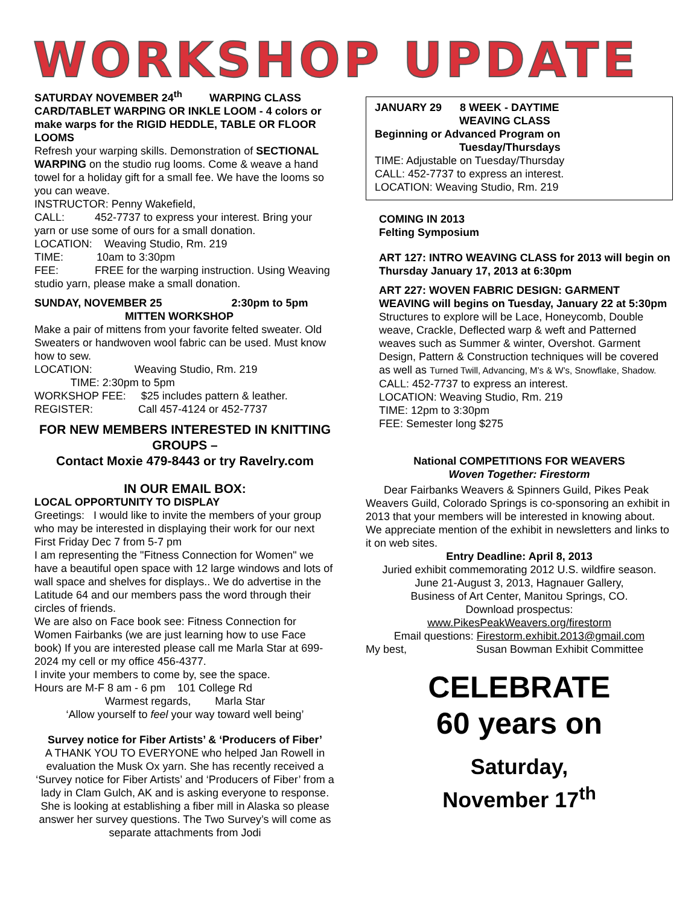WORKSHOP UPDATE
SATURDAY NOVEMBER 24<sup>th</sup> WARPING CLASS CARD/TABLET WARPING OR INKLE LOOM - 4 colors or make warps for the RIGID HEDDLE, TABLE OR FLOOR LOOMS
Refresh your warping skills. Demonstration of SECTIONAL WARPING on the studio rug looms. Come & weave a hand towel for a holiday gift for a small fee. We have the looms so you can weave.
INSTRUCTOR: Penny Wakefield,
CALL: 452-7737 to express your interest. Bring your yarn or use some of ours for a small donation.
LOCATION: Weaving Studio, Rm. 219
TIME: 10am to 3:30pm
FEE: FREE for the warping instruction. Using Weaving studio yarn, please make a small donation.
SUNDAY, NOVEMBER 25 2:30pm to 5pm MITTEN WORKSHOP
Make a pair of mittens from your favorite felted sweater. Old Sweaters or handwoven wool fabric can be used. Must know how to sew.
LOCATION: Weaving Studio, Rm. 219
TIME: 2:30pm to 5pm
WORKSHOP FEE: $25 includes pattern & leather.
REGISTER: Call 457-4124 or 452-7737
FOR NEW MEMBERS INTERESTED IN KNITTING GROUPS –
Contact Moxie 479-8443 or try Ravelry.com
IN OUR EMAIL BOX:
LOCAL OPPORTUNITY TO DISPLAY
Greetings: I would like to invite the members of your group who may be interested in displaying their work for our next First Friday Dec 7 from 5-7 pm
I am representing the "Fitness Connection for Women" we have a beautiful open space with 12 large windows and lots of wall space and shelves for displays.. We do advertise in the Latitude 64 and our members pass the word through their circles of friends.
We are also on Face book see: Fitness Connection for Women Fairbanks (we are just learning how to use Face book) If you are interested please call me Marla Star at 699-2024 my cell or my office 456-4377.
I invite your members to come by, see the space.
Hours are M-F 8 am - 6 pm 101 College Rd
Warmest regards, Marla Star
‘Allow yourself to feel your way toward well being’
Survey notice for Fiber Artists’ & ‘Producers of Fiber’
A THANK YOU TO EVERYONE who helped Jan Rowell in evaluation the Musk Ox yarn. She has recently received a ‘Survey notice for Fiber Artists’ and ‘Producers of Fiber’ from a lady in Clam Gulch, AK and is asking everyone to response. She is looking at establishing a fiber mill in Alaska so please answer her survey questions. The Two Survey’s will come as separate attachments from Jodi
JANUARY 29 8 WEEK - DAYTIME
WEAVING CLASS
Beginning or Advanced Program on
Tuesday/Thursdays
TIME: Adjustable on Tuesday/Thursday
CALL: 452-7737 to express an interest.
LOCATION: Weaving Studio, Rm. 219
COMING IN 2013
Felting Symposium
ART 127: INTRO WEAVING CLASS for 2013 will begin on Thursday January 17, 2013 at 6:30pm
ART 227: WOVEN FABRIC DESIGN: GARMENT WEAVING will begins on Tuesday, January 22 at 5:30pm
Structures to explore will be Lace, Honeycomb, Double weave, Crackle, Deflected warp & weft and Patterned weaves such as Summer & winter, Overshot. Garment Design, Pattern & Construction techniques will be covered as well as Turned Twill, Advancing, M’s & W’s, Snowflake, Shadow.
CALL: 452-7737 to express an interest.
LOCATION: Weaving Studio, Rm. 219
TIME: 12pm to 3:30pm
FEE: Semester long $275
National COMPETITIONS FOR WEAVERS
Woven Together: Firestorm
Dear Fairbanks Weavers & Spinners Guild, Pikes Peak Weavers Guild, Colorado Springs is co-sponsoring an exhibit in 2013 that your members will be interested in knowing about. We appreciate mention of the exhibit in newsletters and links to it on web sites.
Entry Deadline: April 8, 2013
Juried exhibit commemorating 2012 U.S. wildfire season.
June 21-August 3, 2013, Hagnauer Gallery,
Business of Art Center, Manitou Springs, CO.
Download prospectus:
www.PikesPeakWeavers.org/firestorm
Email questions: Firestorm.exhibit.2013@gmail.com
My best, Susan Bowman Exhibit Committee
CELEBRATE
60 years on
Saturday,
November 17<sup>th</sup>